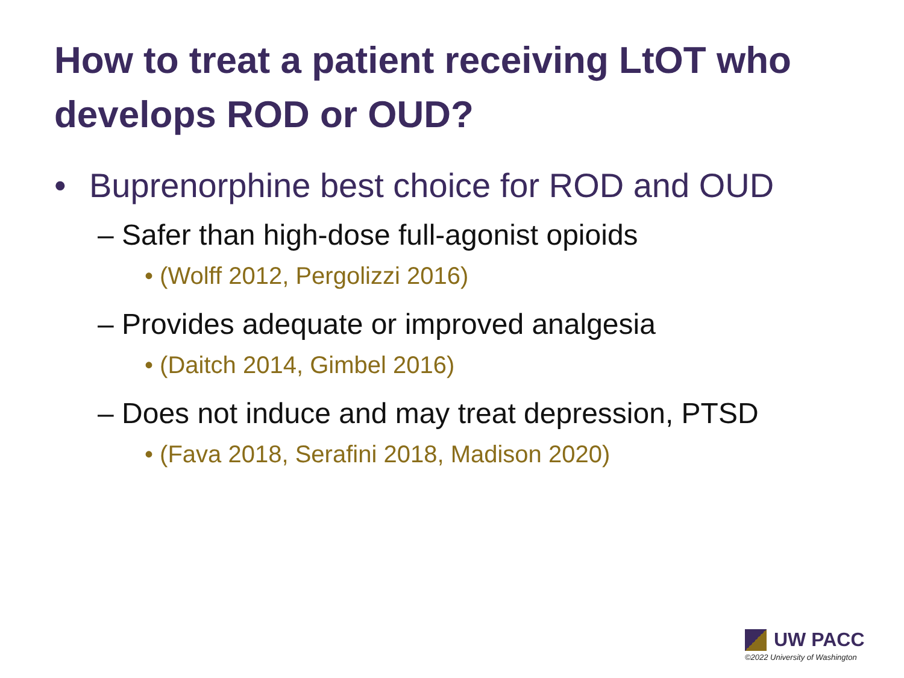How to treat a patient receiving LtOT who develops ROD or OUD?
• Buprenorphine best choice for ROD and OUD
– Safer than high-dose full-agonist opioids
• (Wolff 2012, Pergolizzi 2016)
– Provides adequate or improved analgesia
• (Daitch 2014, Gimbel 2016)
– Does not induce and may treat depression, PTSD
• (Fava 2018, Serafini 2018, Madison 2020)
UW PACC
©2022 University of Washington